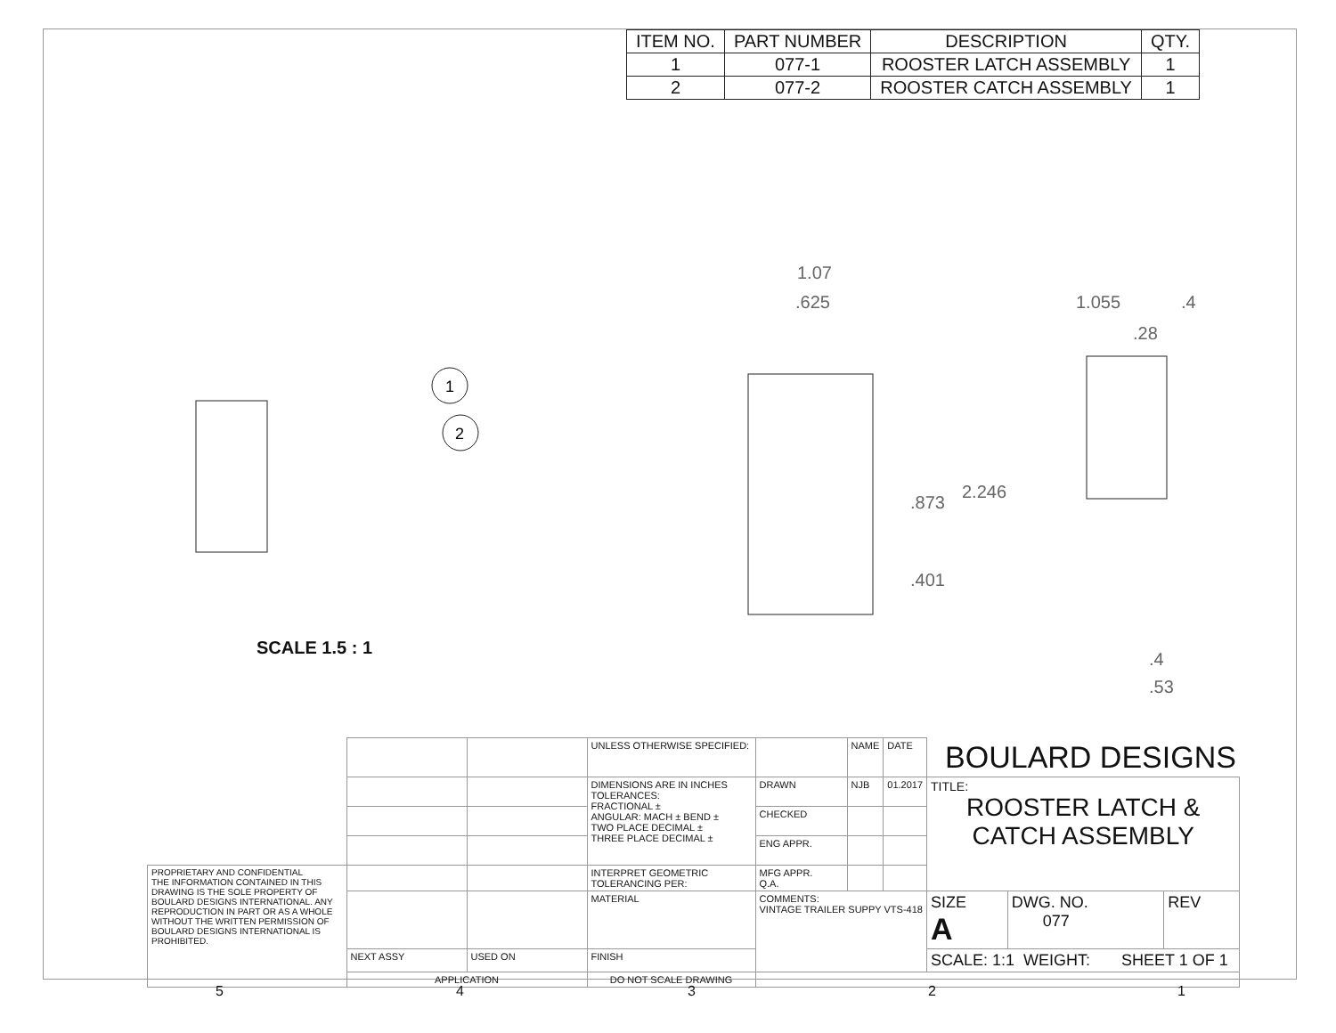| ITEM NO. | PART NUMBER | DESCRIPTION | QTY. |
| --- | --- | --- | --- |
| 1 | 077-1 | ROOSTER LATCH ASSEMBLY | 1 |
| 2 | 077-2 | ROOSTER CATCH ASSEMBLY | 1 |
1
2
1.07
.625 1.055 .4
.28
2.246
.873
.401
.4
.53
SCALE 1.5 : 1
| | | | UNLESS OTHERWISE SPECIFIED: | | NAME | DATE | BOULARD DESIGNS | | |
| | | | DIMENSIONS ARE IN INCHES TOLERANCES: FRACTIONAL ± ANGULAR: MACH ± BEND ± TWO PLACE DECIMAL ± THREE PLACE DECIMAL ± | DRAWN | NJB | 01.2017 | TITLE: ROOSTER LATCH & CATCH ASSEMBLY | | |
| | | | | CHECKED | | | | | |
| | | | | ENG APPR. | | | | | |
| PROPRIETARY AND CONFIDENTIAL THE INFORMATION CONTAINED IN THIS DRAWING IS THE SOLE PROPERTY OF BOULARD DESIGNS INTERNATIONAL. ANY REPRODUCTION IN PART OR AS A WHOLE WITHOUT THE WRITTEN PERMISSION OF BOULARD DESIGNS INTERNATIONAL IS PROHIBITED. | | | INTERPRET GEOMETRIC TOLERANCING PER: | MFG APPR. Q.A. | | | | | |
| | | | MATERIAL | COMMENTS: VINTAGE TRAILER SUPPY VTS-418 | | | SIZE A | DWG. NO. 077 | REV |
| | NEXT ASSY | USED ON | FINISH | | | | SCALE: 1:1 WEIGHT: SHEET 1 OF 1 | | |
| | APPLICATION | | DO NOT SCALE DRAWING | | | | | | |
5 4 3 2 1